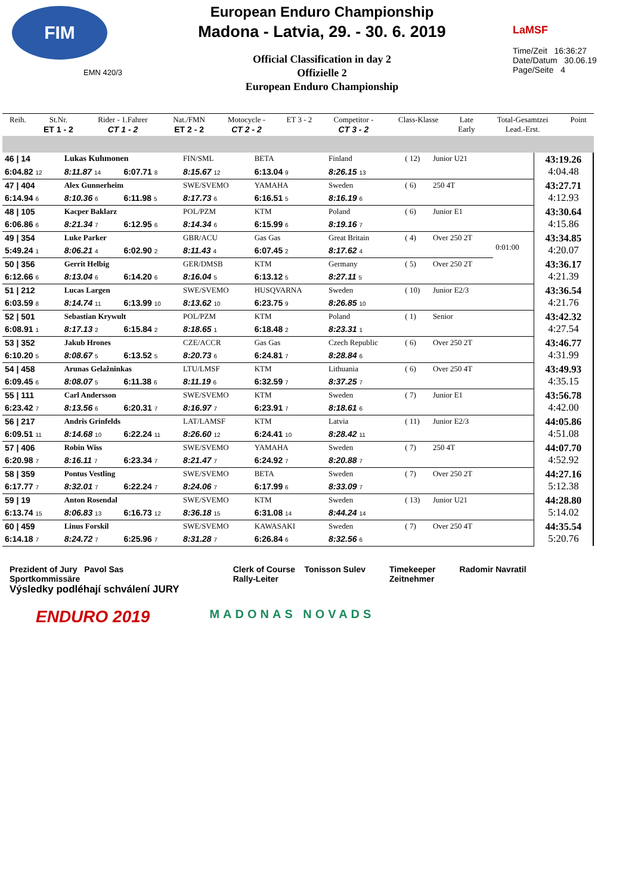FIM
EMN 420/3
European Enduro Championship
Madona - Latvia, 29. - 30. 6. 2019
Official Classification in day 2
Offizielle 2
European Enduro Championship
LaMSF
Time/Zeit 16:36:27
Date/Datum 30.06.19
Page/Seite 4
| Reih. | St.Nr. ET 1 - 2 | Rider - 1.Fahrer CT 1 - 2 | Nat./FMN ET 2 - 2 | Motocycle - CT 2 - 2 | ET 3 - 2 | Competitor - CT 3 - 2 | Class-Klasse | Late Early | Total-Gesamtzei Lead.-Erst. | Point |
| --- | --- | --- | --- | --- | --- | --- | --- | --- | --- | --- |
| 46 / 14 | Lukas Kuhmonen | | FIN/SML | BETA | Finland | | ( 12) | Junior U21 | | 43:19.26 4:04.48 |
| 6:04.82 12 | 8:11.87 14 | 6:07.71 8 | 8:15.67 12 | 6:13.04 9 | 8:26.15 13 | | | | | |
| 47 / 404 | Alex Gunnerheim | | SWE/SVEMO | YAMAHA | Sweden | | ( 6) | 250 4T | | 43:27.71 4:12.93 |
| 6:14.94 6 | 8:10.36 6 | 6:11.98 5 | 8:17.73 6 | 6:16.51 5 | 8:16.19 6 | | | | | |
| 48 / 105 | Kacper Baklarz | | POL/PZM | KTM | Poland | | ( 6) | Junior E1 | | 43:30.64 4:15.86 |
| 6:06.86 6 | 8:21.34 7 | 6:12.95 6 | 8:14.34 6 | 6:15.99 6 | 8:19.16 7 | | | | | |
| 49 / 354 | Luke Parker | | GBR/ACU | Gas Gas | Great Britain | | ( 4) | Over 250 2T | 0:01:00 | 43:34.85 4:20.07 |
| 5:49.24 1 | 8:06.21 4 | 6:02.90 2 | 8:11.43 4 | 6:07.45 2 | 8:17.62 4 | | | | | |
| 50 / 356 | Gerrit Helbig | | GER/DMSB | KTM | Germany | | ( 5) | Over 250 2T | | 43:36.17 4:21.39 |
| 6:12.66 6 | 8:13.04 6 | 6:14.20 6 | 8:16.04 5 | 6:13.12 5 | 8:27.11 5 | | | | | |
| 51 / 212 | Lucas Largen | | SWE/SVEMO | HUSQVARNA | Sweden | | ( 10) | Junior E2/3 | | 43:36.54 4:21.76 |
| 6:03.59 8 | 8:14.74 11 | 6:13.99 10 | 8:13.62 10 | 6:23.75 9 | 8:26.85 10 | | | | | |
| 52 / 501 | Sebastian Krywult | | POL/PZM | KTM | Poland | | ( 1) | Senior | | 43:42.32 4:27.54 |
| 6:08.91 1 | 8:17.13 2 | 6:15.84 2 | 8:18.65 1 | 6:18.48 2 | 8:23.31 1 | | | | | |
| 53 / 352 | Jakub Hrones | | CZE/ACCR | Gas Gas | Czech Republic | | ( 6) | Over 250 2T | | 43:46.77 4:31.99 |
| 6:10.20 5 | 8:08.67 5 | 6:13.52 5 | 8:20.73 6 | 6:24.81 7 | 8:28.84 6 | | | | | |
| 54 / 458 | Arunas Gelažninkas | | LTU/LMSF | KTM | Lithuania | | ( 6) | Over 250 4T | | 43:49.93 4:35.15 |
| 6:09.45 6 | 8:08.07 5 | 6:11.38 6 | 8:11.19 6 | 6:32.59 7 | 8:37.25 7 | | | | | |
| 55 / 111 | Carl Andersson | | SWE/SVEMO | KTM | Sweden | | ( 7) | Junior E1 | | 43:56.78 4:42.00 |
| 6:23.42 7 | 8:13.56 6 | 6:20.31 7 | 8:16.97 7 | 6:23.91 7 | 8:18.61 6 | | | | | |
| 56 / 217 | Andris Grinfelds | | LAT/LAMSF | KTM | Latvia | | ( 11) | Junior E2/3 | | 44:05.86 4:51.08 |
| 6:09.51 11 | 8:14.68 10 | 6:22.24 11 | 8:26.60 12 | 6:24.41 10 | 8:28.42 11 | | | | | |
| 57 / 406 | Robin Wiss | | SWE/SVEMO | YAMAHA | Sweden | | ( 7) | 250 4T | | 44:07.70 4:52.92 |
| 6:20.98 7 | 8:16.11 7 | 6:23.34 7 | 8:21.47 7 | 6:24.92 7 | 8:20.88 7 | | | | | |
| 58 / 359 | Pontus Vestling | | SWE/SVEMO | BETA | Sweden | | ( 7) | Over 250 2T | | 44:27.16 5:12.38 |
| 6:17.77 7 | 8:32.01 7 | 6:22.24 7 | 8:24.06 7 | 6:17.99 6 | 8:33.09 7 | | | | | |
| 59 / 19 | Anton Rosendal | | SWE/SVEMO | KTM | Sweden | | ( 13) | Junior U21 | | 44:28.80 5:14.02 |
| 6:13.74 15 | 8:06.83 13 | 6:16.73 12 | 8:36.18 15 | 6:31.08 14 | 8:44.24 14 | | | | | |
| 60 / 459 | Linus Forskil | | SWE/SVEMO | KAWASAKI | Sweden | | ( 7) | Over 250 4T | | 44:35.54 5:20.76 |
| 6:14.18 7 | 8:24.72 7 | 6:25.96 7 | 8:31.28 7 | 6:26.84 6 | 8:32.56 6 | | | | | |
Prezident of Jury Pavol Sas
Sportkommissäre
Výsledky podléhají schválení JURY
Clerk of Course Tonisson Sulev
Rally-Leiter
Timekeeper
Zeitnehmer
Radomir Navratil
ENDURO 2019
MADONAS NOVADS